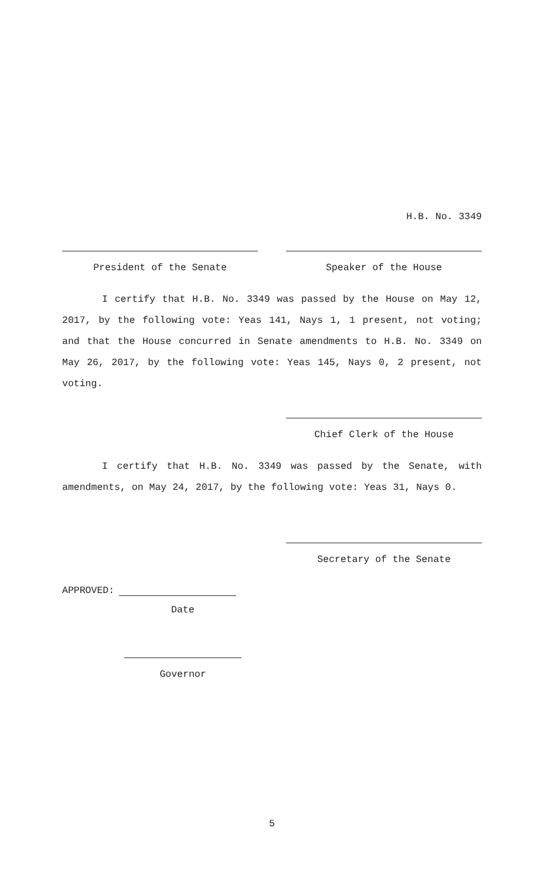H.B. No. 3349
President of the Senate Speaker of the House
I certify that H.B. No. 3349 was passed by the House on May 12, 2017, by the following vote: Yeas 141, Nays 1, 1 present, not voting; and that the House concurred in Senate amendments to H.B. No. 3349 on May 26, 2017, by the following vote: Yeas 145, Nays 0, 2 present, not voting.
Chief Clerk of the House
I certify that H.B. No. 3349 was passed by the Senate, with amendments, on May 24, 2017, by the following vote: Yeas 31, Nays 0.
Secretary of the Senate
APPROVED:
Date
Governor
5